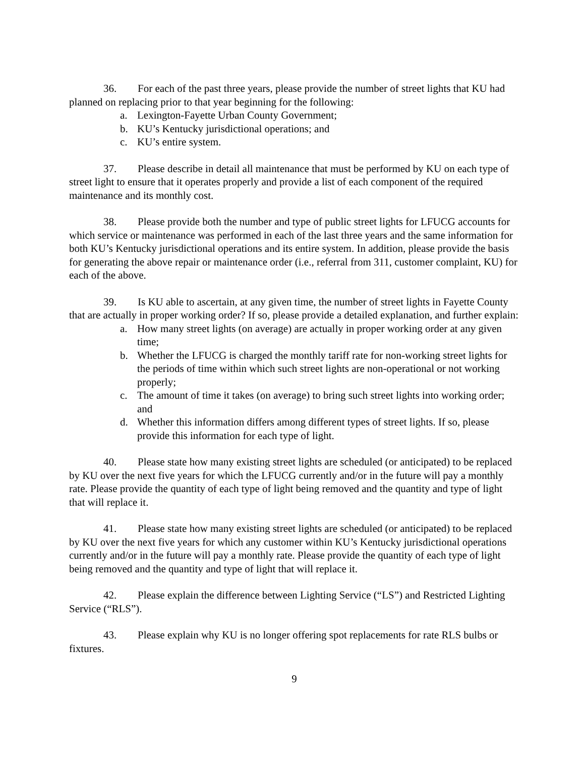36. For each of the past three years, please provide the number of street lights that KU had planned on replacing prior to that year beginning for the following:
a. Lexington-Fayette Urban County Government;
b. KU’s Kentucky jurisdictional operations; and
c. KU’s entire system.
37. Please describe in detail all maintenance that must be performed by KU on each type of street light to ensure that it operates properly and provide a list of each component of the required maintenance and its monthly cost.
38. Please provide both the number and type of public street lights for LFUCG accounts for which service or maintenance was performed in each of the last three years and the same information for both KU’s Kentucky jurisdictional operations and its entire system. In addition, please provide the basis for generating the above repair or maintenance order (i.e., referral from 311, customer complaint, KU) for each of the above.
39. Is KU able to ascertain, at any given time, the number of street lights in Fayette County that are actually in proper working order? If so, please provide a detailed explanation, and further explain:
a. How many street lights (on average) are actually in proper working order at any given time;
b. Whether the LFUCG is charged the monthly tariff rate for non-working street lights for the periods of time within which such street lights are non-operational or not working properly;
c. The amount of time it takes (on average) to bring such street lights into working order; and
d. Whether this information differs among different types of street lights. If so, please provide this information for each type of light.
40. Please state how many existing street lights are scheduled (or anticipated) to be replaced by KU over the next five years for which the LFUCG currently and/or in the future will pay a monthly rate. Please provide the quantity of each type of light being removed and the quantity and type of light that will replace it.
41. Please state how many existing street lights are scheduled (or anticipated) to be replaced by KU over the next five years for which any customer within KU’s Kentucky jurisdictional operations currently and/or in the future will pay a monthly rate. Please provide the quantity of each type of light being removed and the quantity and type of light that will replace it.
42. Please explain the difference between Lighting Service (“LS”) and Restricted Lighting Service (“RLS”).
43. Please explain why KU is no longer offering spot replacements for rate RLS bulbs or fixtures.
9